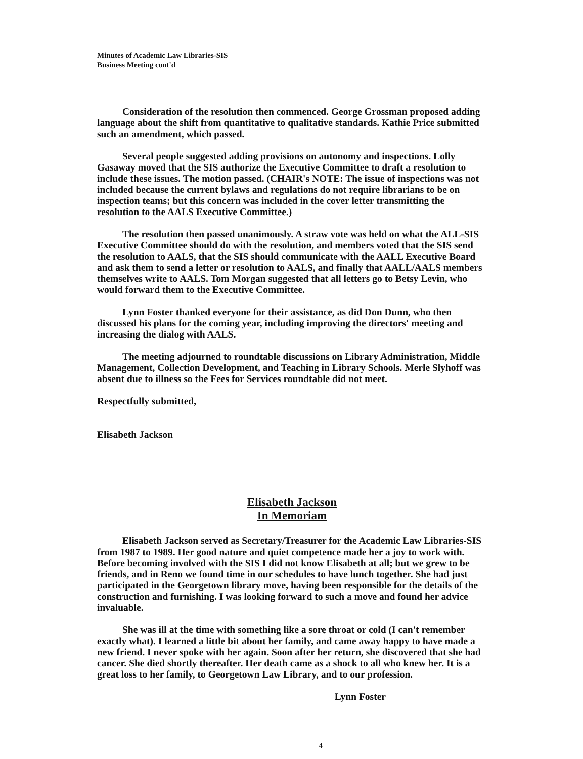Minutes of Academic Law Libraries-SIS
Business Meeting cont'd
Consideration of the resolution then commenced. George Grossman proposed adding language about the shift from quantitative to qualitative standards. Kathie Price submitted such an amendment, which passed.
Several people suggested adding provisions on autonomy and inspections. Lolly Gasaway moved that the SIS authorize the Executive Committee to draft a resolution to include these issues. The motion passed. (CHAIR's NOTE: The issue of inspections was not included because the current bylaws and regulations do not require librarians to be on inspection teams; but this concern was included in the cover letter transmitting the resolution to the AALS Executive Committee.)
The resolution then passed unanimously. A straw vote was held on what the ALL-SIS Executive Committee should do with the resolution, and members voted that the SIS send the resolution to AALS, that the SIS should communicate with the AALL Executive Board and ask them to send a letter or resolution to AALS, and finally that AALL/AALS members themselves write to AALS. Tom Morgan suggested that all letters go to Betsy Levin, who would forward them to the Executive Committee.
Lynn Foster thanked everyone for their assistance, as did Don Dunn, who then discussed his plans for the coming year, including improving the directors' meeting and increasing the dialog with AALS.
The meeting adjourned to roundtable discussions on Library Administration, Middle Management, Collection Development, and Teaching in Library Schools. Merle Slyhoff was absent due to illness so the Fees for Services roundtable did not meet.
Respectfully submitted,
Elisabeth Jackson
Elisabeth Jackson
In Memoriam
Elisabeth Jackson served as Secretary/Treasurer for the Academic Law Libraries-SIS from 1987 to 1989. Her good nature and quiet competence made her a joy to work with. Before becoming involved with the SIS I did not know Elisabeth at all; but we grew to be friends, and in Reno we found time in our schedules to have lunch together. She had just participated in the Georgetown library move, having been responsible for the details of the construction and furnishing. I was looking forward to such a move and found her advice invaluable.
She was ill at the time with something like a sore throat or cold (I can't remember exactly what). I learned a little bit about her family, and came away happy to have made a new friend. I never spoke with her again. Soon after her return, she discovered that she had cancer. She died shortly thereafter. Her death came as a shock to all who knew her. It is a great loss to her family, to Georgetown Law Library, and to our profession.
Lynn Foster
4